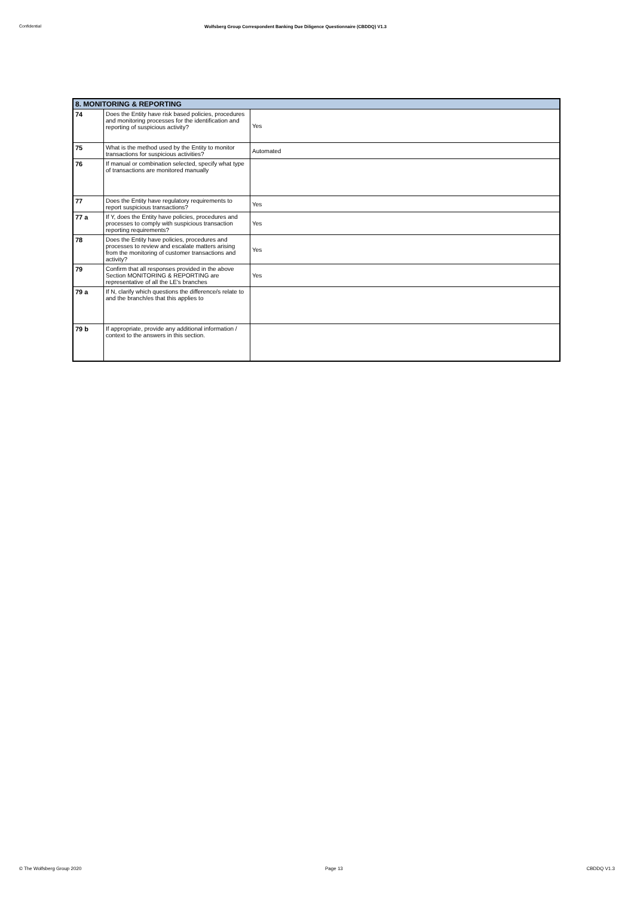Confidential Wolfsberg Group Correspondent Banking Due Diligence Questionnaire (CBDDQ) V1.3
| 8. MONITORING & REPORTING | | |
| --- | --- | --- |
| 74 | Does the Entity have risk based policies, procedures and monitoring processes for the identification and reporting of suspicious activity? | Yes |
| 75 | What is the method used by the Entity to monitor transactions for suspicious activities? | Automated |
| 76 | If manual or combination selected, specify what type of transactions are monitored manually | |
| 77 | Does the Entity have regulatory requirements to report suspicious transactions? | Yes |
| 77 a | If Y, does the Entity have policies, procedures and processes to comply with suspicious transaction reporting requirements? | Yes |
| 78 | Does the Entity have policies, procedures and processes to review and escalate matters arising from the monitoring of customer transactions and activity? | Yes |
| 79 | Confirm that all responses provided in the above Section MONITORING & REPORTING are representative of all the LE's branches | Yes |
| 79 a | If N, clarify which questions the difference/s relate to and the branch/es that this applies to | |
| 79 b | If appropriate, provide any additional information / context to the answers in this section. | |
© The Wolfsberg Group 2020 Page 13 CBDDQ V1.3